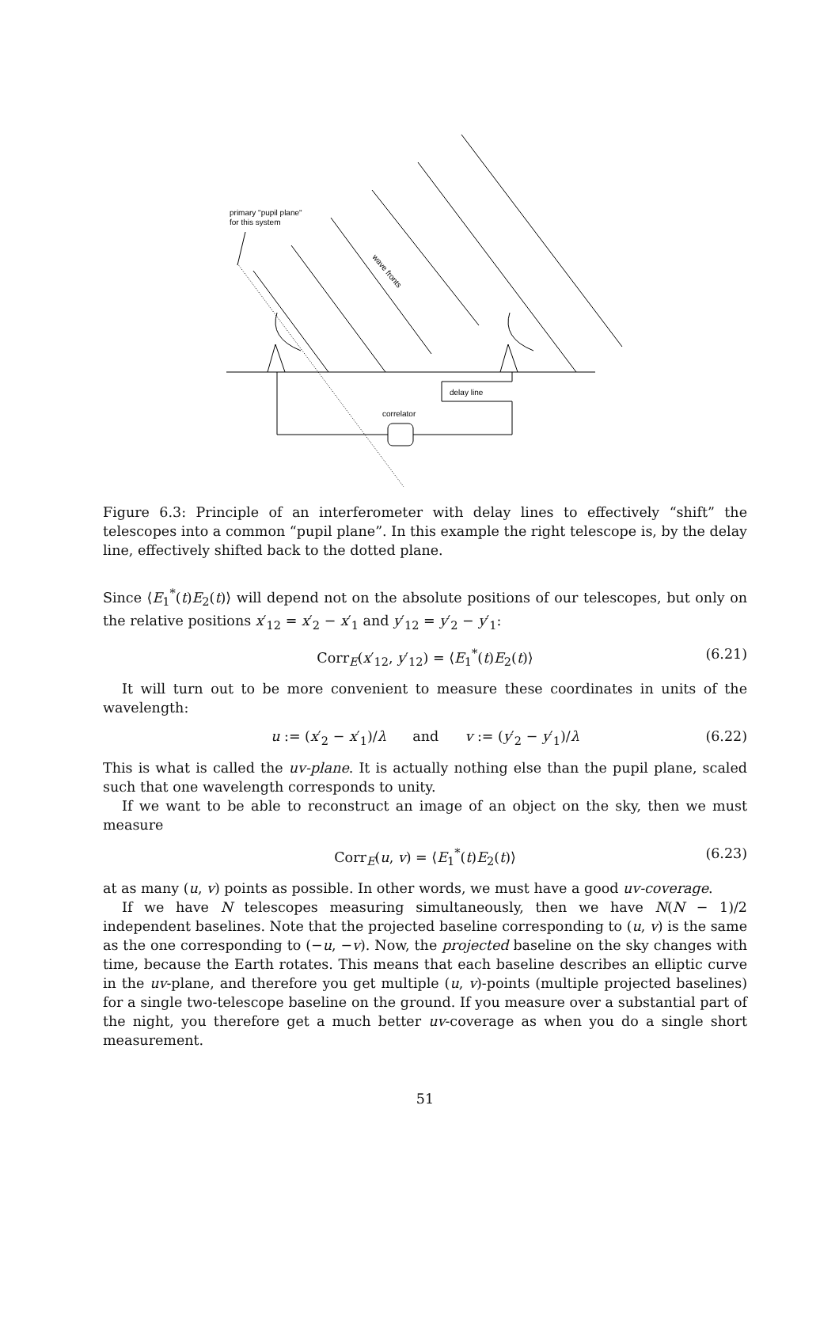primary "pupil plane"
for this system
wave fronts
delay line
correlator
Figure 6.3: Principle of an interferometer with delay lines to effectively “shift” the telescopes into a common “pupil plane”. In this example the right telescope is, by the delay line, effectively shifted back to the dotted plane.
Since ⟨E<sub>1</sub><sup>*</sup>(t)E<sub>2</sub>(t)⟩ will depend not on the absolute positions of our telescopes, but only on the relative positions x′<sub>12</sub> = x′<sub>2</sub> − x′<sub>1</sub> and y′<sub>12</sub> = y′<sub>2</sub> − y′<sub>1</sub>:
Corr<sub>E</sub>(x′<sub>12</sub>, y′<sub>12</sub>) = ⟨E<sub>1</sub><sup>*</sup>(t)E<sub>2</sub>(t)⟩ (6.21)
It will turn out to be more convenient to measure these coordinates in units of the wavelength:
u := (x′<sub>2</sub> − x′<sub>1</sub>)/λ and v := (y′<sub>2</sub> − y′<sub>1</sub>)/λ (6.22)
This is what is called the uv-plane. It is actually nothing else than the pupil plane, scaled such that one wavelength corresponds to unity.
If we want to be able to reconstruct an image of an object on the sky, then we must measure
Corr<sub>E</sub>(u, v) = ⟨E<sub>1</sub><sup>*</sup>(t)E<sub>2</sub>(t)⟩ (6.23)
at as many (u, v) points as possible. In other words, we must have a good uv-coverage.
If we have N telescopes measuring simultaneously, then we have N(N − 1)/2 independent baselines. Note that the projected baseline corresponding to (u, v) is the same as the one corresponding to (−u, −v). Now, the projected baseline on the sky changes with time, because the Earth rotates. This means that each baseline describes an elliptic curve in the uv-plane, and therefore you get multiple (u, v)-points (multiple projected baselines) for a single two-telescope baseline on the ground. If you measure over a substantial part of the night, you therefore get a much better uv-coverage as when you do a single short measurement.
51